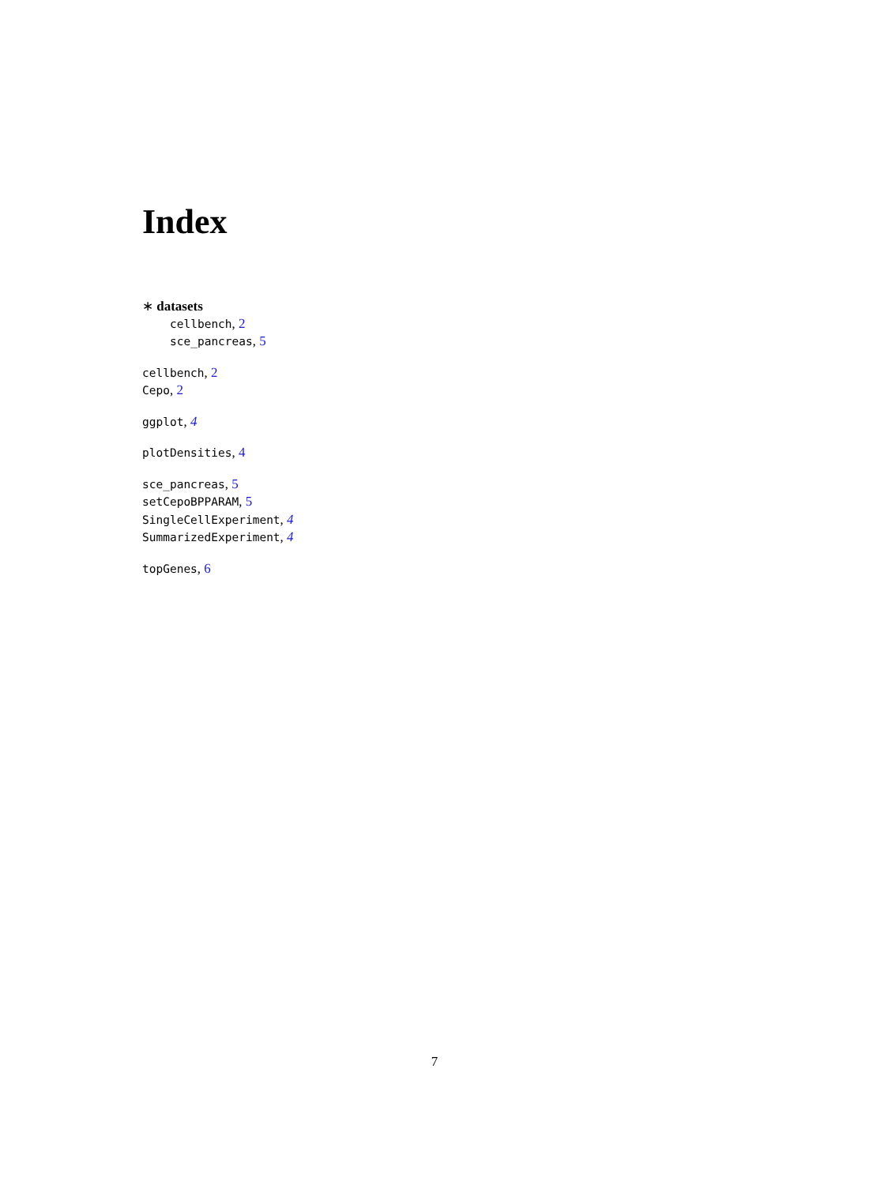Index
∗ datasets
cellbench, 2
sce_pancreas, 5
cellbench, 2
Cepo, 2
ggplot, 4
plotDensities, 4
sce_pancreas, 5
setCepoBPPARAM, 5
SingleCellExperiment, 4
SummarizedExperiment, 4
topGenes, 6
7